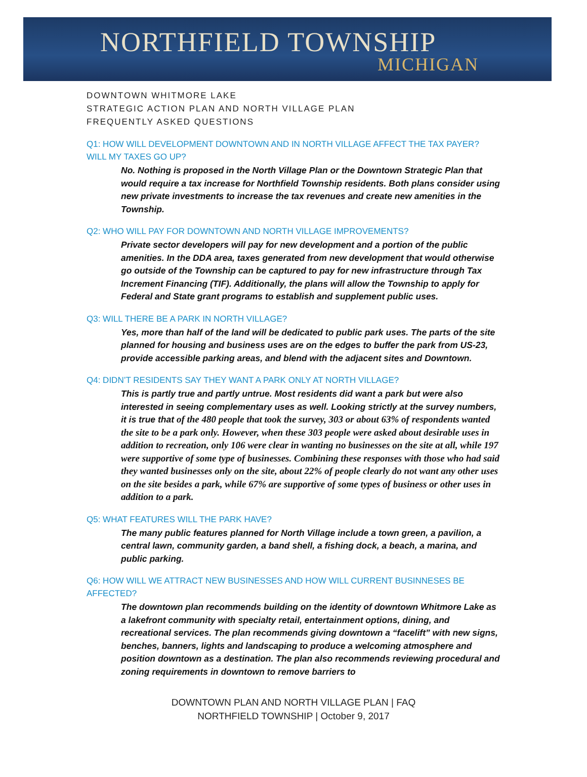NORTHFIELD TOWNSHIP
MICHIGAN
DOWNTOWN WHITMORE LAKE
STRATEGIC ACTION PLAN AND NORTH VILLAGE PLAN
FREQUENTLY ASKED QUESTIONS
Q1: HOW WILL DEVELOPMENT DOWNTOWN AND IN NORTH VILLAGE AFFECT THE TAX PAYER? WILL MY TAXES GO UP?
No. Nothing is proposed in the North Village Plan or the Downtown Strategic Plan that would require a tax increase for Northfield Township residents. Both plans consider using new private investments to increase the tax revenues and create new amenities in the Township.
Q2: WHO WILL PAY FOR DOWNTOWN AND NORTH VILLAGE IMPROVEMENTS?
Private sector developers will pay for new development and a portion of the public amenities. In the DDA area, taxes generated from new development that would otherwise go outside of the Township can be captured to pay for new infrastructure through Tax Increment Financing (TIF). Additionally, the plans will allow the Township to apply for Federal and State grant programs to establish and supplement public uses.
Q3: WILL THERE BE A PARK IN NORTH VILLAGE?
Yes, more than half of the land will be dedicated to public park uses. The parts of the site planned for housing and business uses are on the edges to buffer the park from US-23, provide accessible parking areas, and blend with the adjacent sites and Downtown.
Q4: DIDN’T RESIDENTS SAY THEY WANT A PARK ONLY AT NORTH VILLAGE?
This is partly true and partly untrue. Most residents did want a park but were also interested in seeing complementary uses as well. Looking strictly at the survey numbers, it is true that of the 480 people that took the survey, 303 or about 63% of respondents wanted the site to be a park only. However, when these 303 people were asked about desirable uses in addition to recreation, only 106 were clear in wanting no businesses on the site at all, while 197 were supportive of some type of businesses. Combining these responses with those who had said they wanted businesses only on the site, about 22% of people clearly do not want any other uses on the site besides a park, while 67% are supportive of some types of business or other uses in addition to a park.
Q5: WHAT FEATURES WILL THE PARK HAVE?
The many public features planned for North Village include a town green, a pavilion, a central lawn, community garden, a band shell, a fishing dock, a beach, a marina, and public parking.
Q6: HOW WILL WE ATTRACT NEW BUSINESSES AND HOW WILL CURRENT BUSINNESES BE AFFECTED?
The downtown plan recommends building on the identity of downtown Whitmore Lake as a lakefront community with specialty retail, entertainment options, dining, and recreational services. The plan recommends giving downtown a “facelift” with new signs, benches, banners, lights and landscaping to produce a welcoming atmosphere and position downtown as a destination. The plan also recommends reviewing procedural and zoning requirements in downtown to remove barriers to
DOWNTOWN PLAN AND NORTH VILLAGE PLAN | FAQ
NORTHFIELD TOWNSHIP | October 9, 2017